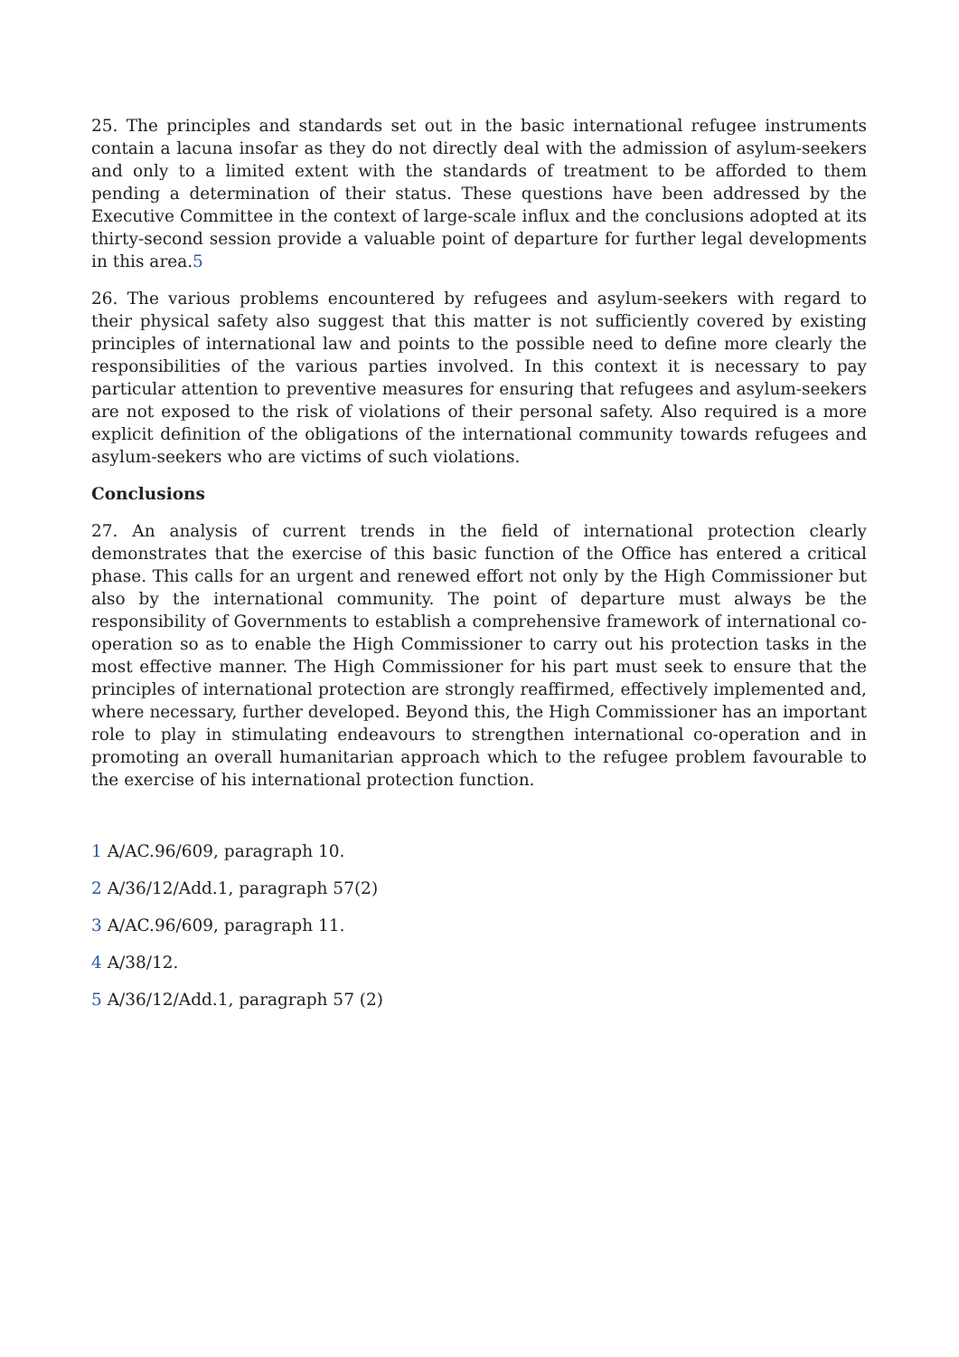25. The principles and standards set out in the basic international refugee instruments contain a lacuna insofar as they do not directly deal with the admission of asylum-seekers and only to a limited extent with the standards of treatment to be afforded to them pending a determination of their status. These questions have been addressed by the Executive Committee in the context of large-scale influx and the conclusions adopted at its thirty-second session provide a valuable point of departure for further legal developments in this area.5
26. The various problems encountered by refugees and asylum-seekers with regard to their physical safety also suggest that this matter is not sufficiently covered by existing principles of international law and points to the possible need to define more clearly the responsibilities of the various parties involved. In this context it is necessary to pay particular attention to preventive measures for ensuring that refugees and asylum-seekers are not exposed to the risk of violations of their personal safety. Also required is a more explicit definition of the obligations of the international community towards refugees and asylum-seekers who are victims of such violations.
Conclusions
27. An analysis of current trends in the field of international protection clearly demonstrates that the exercise of this basic function of the Office has entered a critical phase. This calls for an urgent and renewed effort not only by the High Commissioner but also by the international community. The point of departure must always be the responsibility of Governments to establish a comprehensive framework of international co-operation so as to enable the High Commissioner to carry out his protection tasks in the most effective manner. The High Commissioner for his part must seek to ensure that the principles of international protection are strongly reaffirmed, effectively implemented and, where necessary, further developed. Beyond this, the High Commissioner has an important role to play in stimulating endeavours to strengthen international co-operation and in promoting an overall humanitarian approach which to the refugee problem favourable to the exercise of his international protection function.
1 A/AC.96/609, paragraph 10.
2 A/36/12/Add.1, paragraph 57(2)
3 A/AC.96/609, paragraph 11.
4 A/38/12.
5 A/36/12/Add.1, paragraph 57 (2)